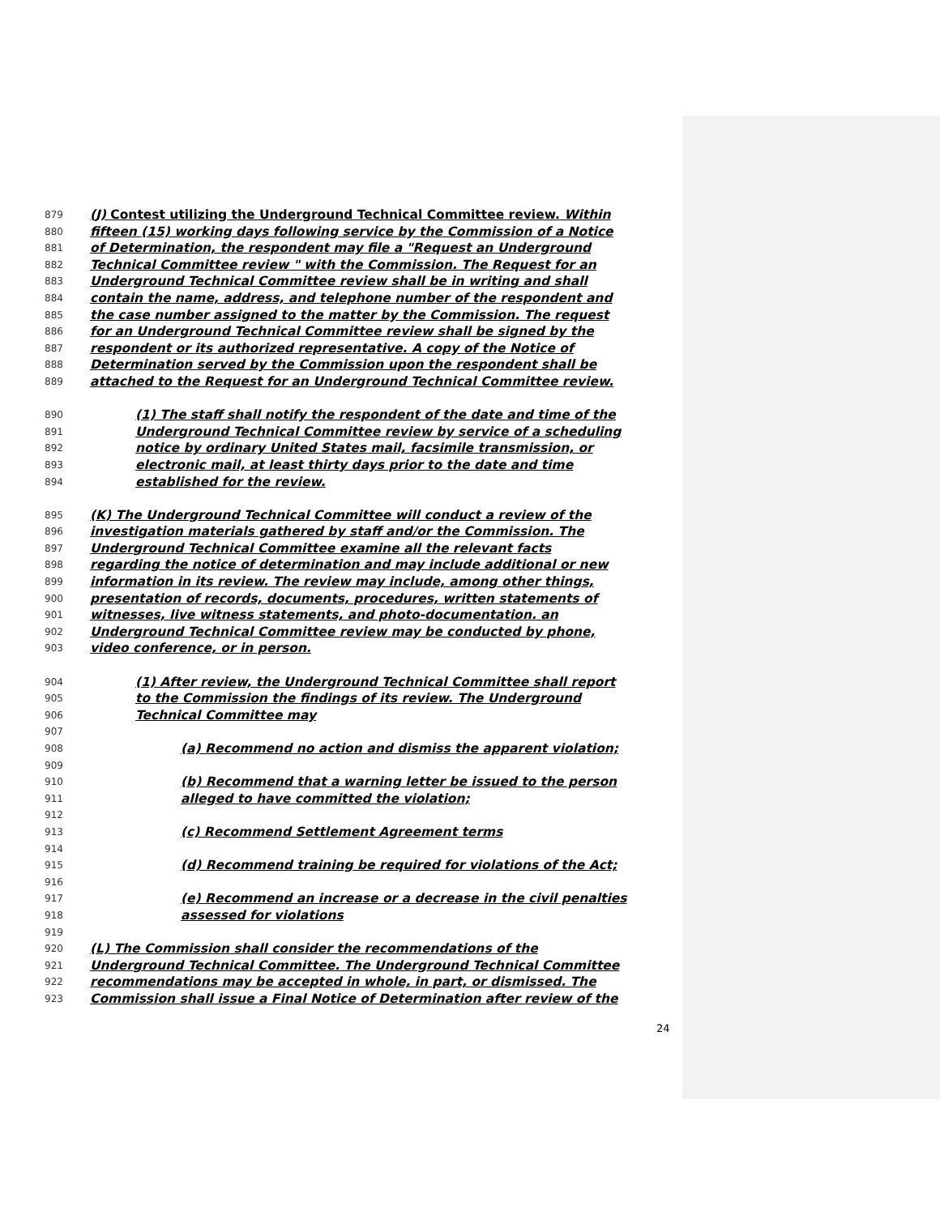879 (J) Contest utilizing the Underground Technical Committee review. Within
880 fifteen (15) working days following service by the Commission of a Notice
881 of Determination, the respondent may file a "Request an Underground
882 Technical Committee review " with the Commission. The Request for an
883 Underground Technical Committee review shall be in writing and shall
884 contain the name, address, and telephone number of the respondent and
885 the case number assigned to the matter by the Commission. The request
886 for an Underground Technical Committee review shall be signed by the
887 respondent or its authorized representative. A copy of the Notice of
888 Determination served by the Commission upon the respondent shall be
889 attached to the Request for an Underground Technical Committee review.
890 (1) The staff shall notify the respondent of the date and time of the
891 Underground Technical Committee review by service of a scheduling
892 notice by ordinary United States mail, facsimile transmission, or
893 electronic mail, at least thirty days prior to the date and time
894 established for the review.
895 (K) The Underground Technical Committee will conduct a review of the
896 investigation materials gathered by staff and/or the Commission. The
897 Underground Technical Committee examine all the relevant facts
898 regarding the notice of determination and may include additional or new
899 information in its review. The review may include, among other things,
900 presentation of records, documents, procedures, written statements of
901 witnesses, live witness statements, and photo-documentation. an
902 Underground Technical Committee review may be conducted by phone,
903 video conference, or in person.
904 (1) After review, the Underground Technical Committee shall report
905 to the Commission the findings of its review. The Underground
906 Technical Committee may
907
908 (a) Recommend no action and dismiss the apparent violation;
909
910 (b) Recommend that a warning letter be issued to the person
911 alleged to have committed the violation;
912
913 (c) Recommend Settlement Agreement terms
914
915 (d) Recommend training be required for violations of the Act;
916
917 (e) Recommend an increase or a decrease in the civil penalties
918 assessed for violations
919
920 (L) The Commission shall consider the recommendations of the
921 Underground Technical Committee. The Underground Technical Committee
922 recommendations may be accepted in whole, in part, or dismissed. The
923 Commission shall issue a Final Notice of Determination after review of the
24